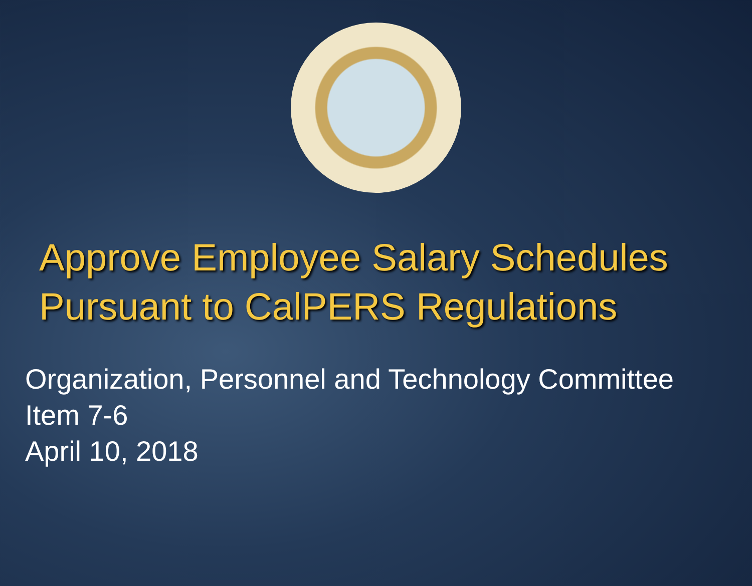Approve Employee Salary Schedules
Pursuant to CalPERS Regulations
Organization, Personnel and Technology Committee
Item 7-6
April 10, 2018